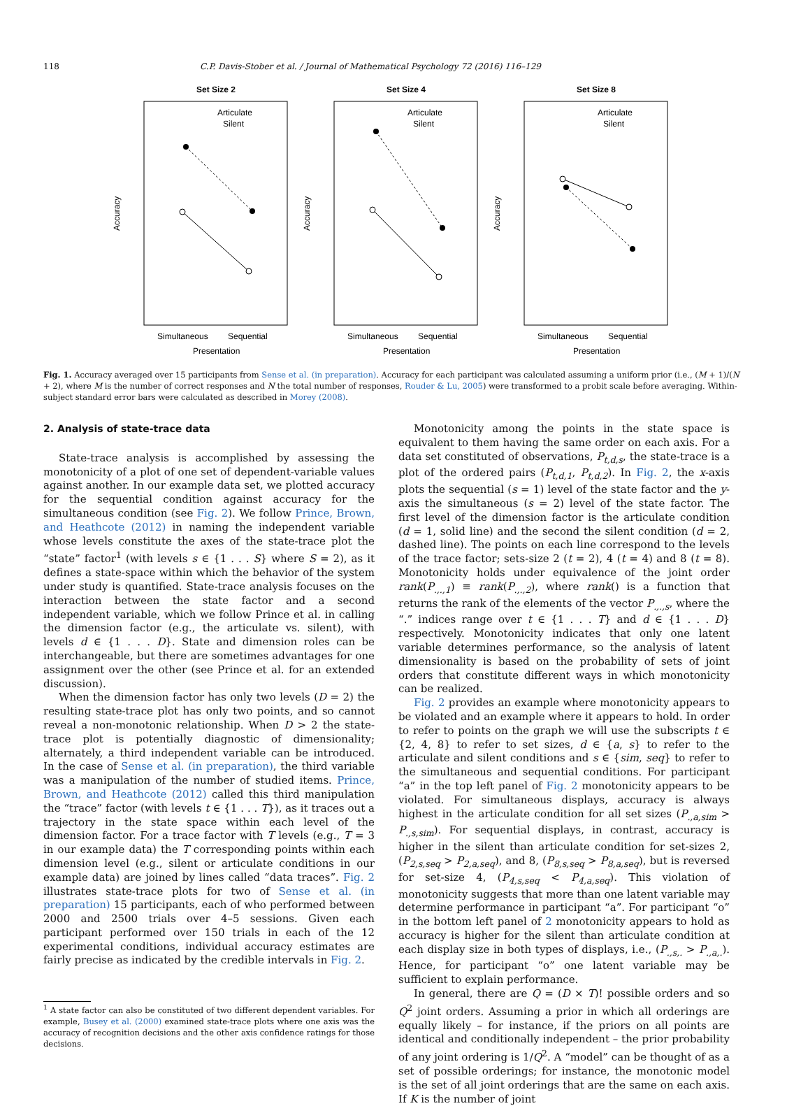118 C.P. Davis-Stober et al. / Journal of Mathematical Psychology 72 (2016) 116–129
Set Size 2
Articulate
Silent
Accuracy
Simultaneous
Sequential
Presentation
Set Size 4
Articulate
Silent
Accuracy
Simultaneous
Sequential
Presentation
Set Size 8
Articulate
Silent
Accuracy
Simultaneous
Sequential
Presentation
Fig. 1. Accuracy averaged over 15 participants from Sense et al. (in preparation). Accuracy for each participant was calculated assuming a uniform prior (i.e., (M + 1)/(N + 2), where M is the number of correct responses and N the total number of responses, Rouder & Lu, 2005) were transformed to a probit scale before averaging. Within-subject standard error bars were calculated as described in Morey (2008).
2. Analysis of state-trace data
State-trace analysis is accomplished by assessing the monotonicity of a plot of one set of dependent-variable values against another. In our example data set, we plotted accuracy for the sequential condition against accuracy for the simultaneous condition (see Fig. 2). We follow Prince, Brown, and Heathcote (2012) in naming the independent variable whose levels constitute the axes of the state-trace plot the “state” factor<sup>1</sup> (with levels s ∈ {1 . . . S} where S = 2), as it defines a state-space within which the behavior of the system under study is quantified. State-trace analysis focuses on the interaction between the state factor and a second independent variable, which we follow Prince et al. in calling the dimension factor (e.g., the articulate vs. silent), with levels d ∈ {1 . . . D}. State and dimension roles can be interchangeable, but there are sometimes advantages for one assignment over the other (see Prince et al. for an extended discussion).
When the dimension factor has only two levels (D = 2) the resulting state-trace plot has only two points, and so cannot reveal a non-monotonic relationship. When D > 2 the state-trace plot is potentially diagnostic of dimensionality; alternately, a third independent variable can be introduced. In the case of Sense et al. (in preparation), the third variable was a manipulation of the number of studied items. Prince, Brown, and Heathcote (2012) called this third manipulation the “trace” factor (with levels t ∈ {1 . . . T}), as it traces out a trajectory in the state space within each level of the dimension factor. For a trace factor with T levels (e.g., T = 3 in our example data) the T corresponding points within each dimension level (e.g., silent or articulate conditions in our example data) are joined by lines called “data traces”. Fig. 2 illustrates state-trace plots for two of Sense et al. (in preparation) 15 participants, each of who performed between 2000 and 2500 trials over 4–5 sessions. Given each participant performed over 150 trials in each of the 12 experimental conditions, individual accuracy estimates are fairly precise as indicated by the credible intervals in Fig. 2.
<sup>1</sup> A state factor can also be constituted of two different dependent variables. For example, Busey et al. (2000) examined state-trace plots where one axis was the accuracy of recognition decisions and the other axis confidence ratings for those decisions.
Monotonicity among the points in the state space is equivalent to them having the same order on each axis. For a data set constituted of observations, P<sub>t,d,s</sub>, the state-trace is a plot of the ordered pairs (P<sub>t,d,1</sub>, P<sub>t,d,2</sub>). In Fig. 2, the x-axis plots the sequential (s = 1) level of the state factor and the y-axis the simultaneous (s = 2) level of the state factor. The first level of the dimension factor is the articulate condition (d = 1, solid line) and the second the silent condition (d = 2, dashed line). The points on each line correspond to the levels of the trace factor; sets-size 2 (t = 2), 4 (t = 4) and 8 (t = 8). Monotonicity holds under equivalence of the joint order rank(P<sub>.,.,1</sub>) ≡ rank(P<sub>.,.,2</sub>), where rank() is a function that returns the rank of the elements of the vector P<sub>.,.,s</sub>, where the “.” indices range over t ∈ {1 . . . T} and d ∈ {1 . . . D} respectively. Monotonicity indicates that only one latent variable determines performance, so the analysis of latent dimensionality is based on the probability of sets of joint orders that constitute different ways in which monotonicity can be realized.
Fig. 2 provides an example where monotonicity appears to be violated and an example where it appears to hold. In order to refer to points on the graph we will use the subscripts t ∈ {2, 4, 8} to refer to set sizes, d ∈ {a, s} to refer to the articulate and silent conditions and s ∈ {sim, seq} to refer to the simultaneous and sequential conditions. For participant “a” in the top left panel of Fig. 2 monotonicity appears to be violated. For simultaneous displays, accuracy is always highest in the articulate condition for all set sizes (P<sub>.,a,sim</sub> > P<sub>.,s,sim</sub>). For sequential displays, in contrast, accuracy is higher in the silent than articulate condition for set-sizes 2, (P<sub>2,s,seq</sub> > P<sub>2,a,seq</sub>), and 8, (P<sub>8,s,seq</sub> > P<sub>8,a,seq</sub>), but is reversed for set-size 4, (P<sub>4,s,seq</sub> < P<sub>4,a,seq</sub>). This violation of monotonicity suggests that more than one latent variable may determine performance in participant “a”. For participant “o” in the bottom left panel of 2 monotonicity appears to hold as accuracy is higher for the silent than articulate condition at each display size in both types of displays, i.e., (P<sub>.,s,.</sub> > P<sub>.,a,.</sub>). Hence, for participant “o” one latent variable may be sufficient to explain performance.
In general, there are Q = (D × T)! possible orders and so Q<sup>2</sup> joint orders. Assuming a prior in which all orderings are equally likely – for instance, if the priors on all points are identical and conditionally independent – the prior probability of any joint ordering is 1/Q<sup>2</sup>. A “model” can be thought of as a set of possible orderings; for instance, the monotonic model is the set of all joint orderings that are the same on each axis. If K is the number of joint